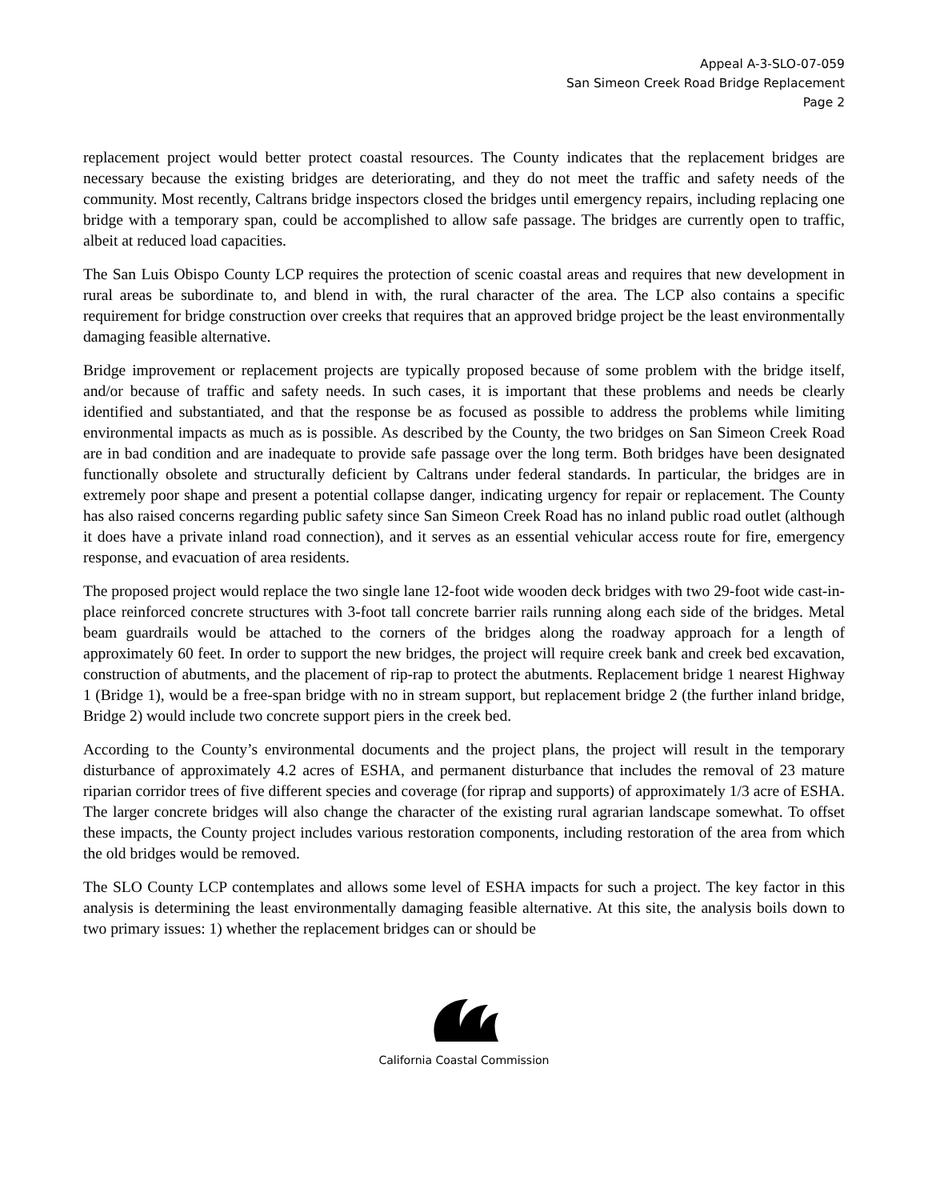Appeal A-3-SLO-07-059
San Simeon Creek Road Bridge Replacement
Page 2
replacement project would better protect coastal resources. The County indicates that the replacement bridges are necessary because the existing bridges are deteriorating, and they do not meet the traffic and safety needs of the community. Most recently, Caltrans bridge inspectors closed the bridges until emergency repairs, including replacing one bridge with a temporary span, could be accomplished to allow safe passage. The bridges are currently open to traffic, albeit at reduced load capacities.
The San Luis Obispo County LCP requires the protection of scenic coastal areas and requires that new development in rural areas be subordinate to, and blend in with, the rural character of the area. The LCP also contains a specific requirement for bridge construction over creeks that requires that an approved bridge project be the least environmentally damaging feasible alternative.
Bridge improvement or replacement projects are typically proposed because of some problem with the bridge itself, and/or because of traffic and safety needs. In such cases, it is important that these problems and needs be clearly identified and substantiated, and that the response be as focused as possible to address the problems while limiting environmental impacts as much as is possible. As described by the County, the two bridges on San Simeon Creek Road are in bad condition and are inadequate to provide safe passage over the long term. Both bridges have been designated functionally obsolete and structurally deficient by Caltrans under federal standards. In particular, the bridges are in extremely poor shape and present a potential collapse danger, indicating urgency for repair or replacement. The County has also raised concerns regarding public safety since San Simeon Creek Road has no inland public road outlet (although it does have a private inland road connection), and it serves as an essential vehicular access route for fire, emergency response, and evacuation of area residents.
The proposed project would replace the two single lane 12-foot wide wooden deck bridges with two 29-foot wide cast-in-place reinforced concrete structures with 3-foot tall concrete barrier rails running along each side of the bridges. Metal beam guardrails would be attached to the corners of the bridges along the roadway approach for a length of approximately 60 feet. In order to support the new bridges, the project will require creek bank and creek bed excavation, construction of abutments, and the placement of rip-rap to protect the abutments. Replacement bridge 1 nearest Highway 1 (Bridge 1), would be a free-span bridge with no in stream support, but replacement bridge 2 (the further inland bridge, Bridge 2) would include two concrete support piers in the creek bed.
According to the County’s environmental documents and the project plans, the project will result in the temporary disturbance of approximately 4.2 acres of ESHA, and permanent disturbance that includes the removal of 23 mature riparian corridor trees of five different species and coverage (for riprap and supports) of approximately 1/3 acre of ESHA. The larger concrete bridges will also change the character of the existing rural agrarian landscape somewhat. To offset these impacts, the County project includes various restoration components, including restoration of the area from which the old bridges would be removed.
The SLO County LCP contemplates and allows some level of ESHA impacts for such a project. The key factor in this analysis is determining the least environmentally damaging feasible alternative. At this site, the analysis boils down to two primary issues: 1) whether the replacement bridges can or should be
California Coastal Commission